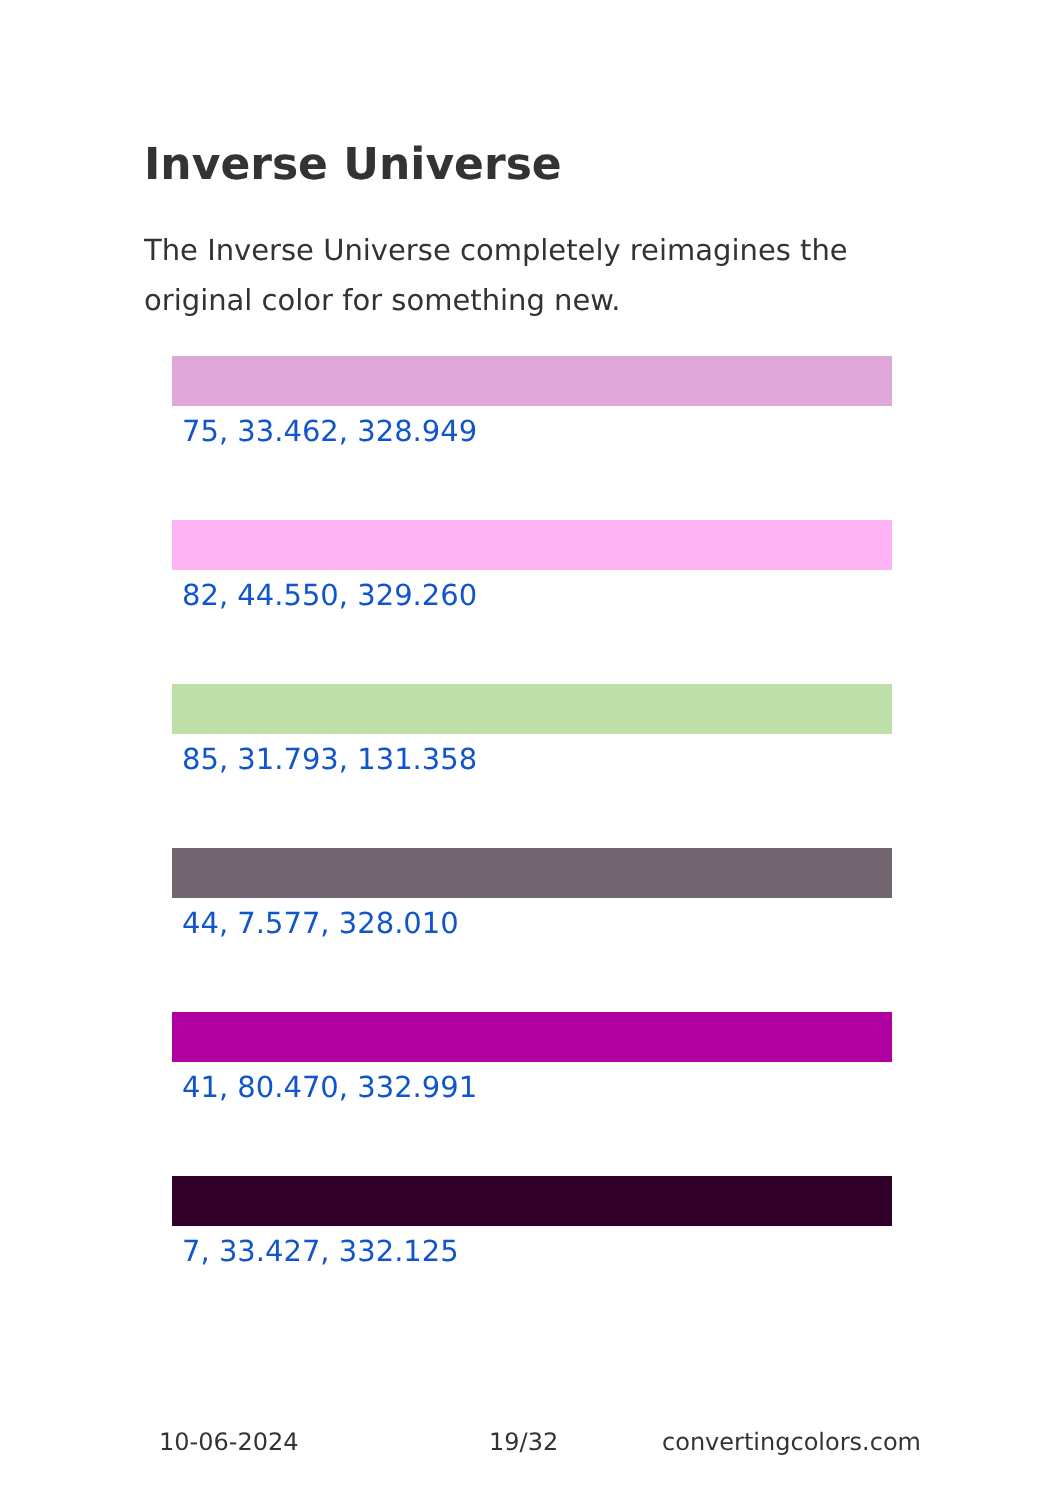Inverse Universe
The Inverse Universe completely reimagines the original color for something new.
75, 33.462, 328.949
82, 44.550, 329.260
85, 31.793, 131.358
44, 7.577, 328.010
41, 80.470, 332.991
7, 33.427, 332.125
10-06-2024 19/32 convertingcolors.com